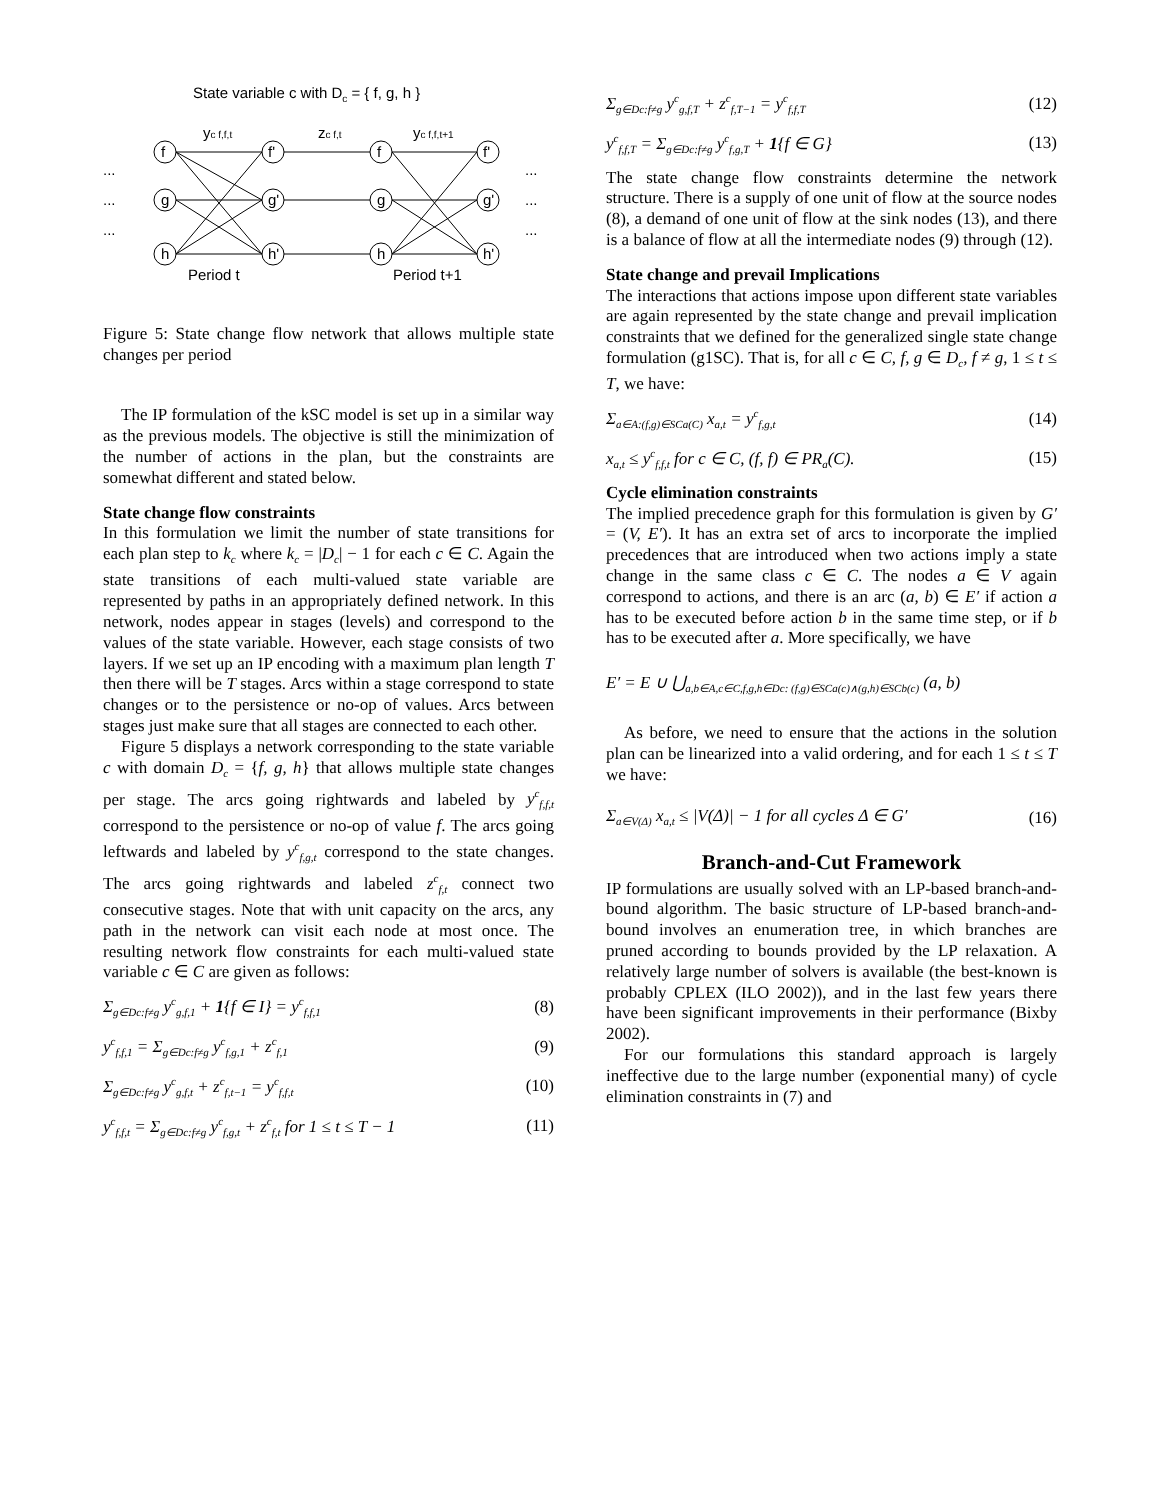State variable c with Dc = { f, g, h }
f
g
h
f'
g'
h'
f
g
h
f'
g'
h'
...
...
...
...
...
...
yc f,f,t
zc f,t
yc f,f,t+1
Period t
Period t+1
Figure 5: State change flow network that allows multiple state changes per period
The IP formulation of the kSC model is set up in a similar way as the previous models. The objective is still the minimization of the number of actions in the plan, but the constraints are somewhat different and stated below.
State change flow constraints
In this formulation we limit the number of state transitions for each plan step to k<sub>c</sub> where k<sub>c</sub> = |D<sub>c</sub>| − 1 for each c ∈ C. Again the state transitions of each multi-valued state variable are represented by paths in an appropriately defined network. In this network, nodes appear in stages (levels) and correspond to the values of the state variable. However, each stage consists of two layers. If we set up an IP encoding with a maximum plan length T then there will be T stages. Arcs within a stage correspond to state changes or to the persistence or no-op of values. Arcs between stages just make sure that all stages are connected to each other.
Figure 5 displays a network corresponding to the state variable c with domain D<sub>c</sub> = {f, g, h} that allows multiple state changes per stage. The arcs going rightwards and labeled by y<sup>c</sup><sub>f,f,t</sub> correspond to the persistence or no-op of value f. The arcs going leftwards and labeled by y<sup>c</sup><sub>f,g,t</sub> correspond to the state changes. The arcs going rightwards and labeled z<sup>c</sup><sub>f,t</sub> connect two consecutive stages. Note that with unit capacity on the arcs, any path in the network can visit each node at most once. The resulting network flow constraints for each multi-valued state variable c ∈ C are given as follows:
Σ<sub>g∈Dc:f≠g</sub> y<sup>c</sup><sub>g,f,1</sub> + 1{f ∈ I} = y<sup>c</sup><sub>f,f,1</sub> (8)
y<sup>c</sup><sub>f,f,1</sub> = Σ<sub>g∈Dc:f≠g</sub> y<sup>c</sup><sub>f,g,1</sub> + z<sup>c</sup><sub>f,1</sub> (9)
Σ<sub>g∈Dc:f≠g</sub> y<sup>c</sup><sub>g,f,t</sub> + z<sup>c</sup><sub>f,t−1</sub> = y<sup>c</sup><sub>f,f,t</sub> (10)
y<sup>c</sup><sub>f,f,t</sub> = Σ<sub>g∈Dc:f≠g</sub> y<sup>c</sup><sub>f,g,t</sub> + z<sup>c</sup><sub>f,t</sub> for 1 ≤ t ≤ T − 1 (11)
Σ<sub>g∈Dc:f≠g</sub> y<sup>c</sup><sub>g,f,T</sub> + z<sup>c</sup><sub>f,T−1</sub> = y<sup>c</sup><sub>f,f,T</sub> (12)
y<sup>c</sup><sub>f,f,T</sub> = Σ<sub>g∈Dc:f≠g</sub> y<sup>c</sup><sub>f,g,T</sub> + 1{f ∈ G} (13)
The state change flow constraints determine the network structure. There is a supply of one unit of flow at the source nodes (8), a demand of one unit of flow at the sink nodes (13), and there is a balance of flow at all the intermediate nodes (9) through (12).
State change and prevail Implications
The interactions that actions impose upon different state variables are again represented by the state change and prevail implication constraints that we defined for the generalized single state change formulation (g1SC). That is, for all c ∈ C, f, g ∈ D<sub>c</sub>, f ≠ g, 1 ≤ t ≤ T, we have:
Σ<sub>a∈A:(f,g)∈SCa(C)</sub> x<sub>a,t</sub> = y<sup>c</sup><sub>f,g,t</sub> (14)
x<sub>a,t</sub> ≤ y<sup>c</sup><sub>f,f,t</sub> for c ∈ C, (f, f) ∈ PR<sub>a</sub>(C). (15)
Cycle elimination constraints
The implied precedence graph for this formulation is given by G′ = (V, E′). It has an extra set of arcs to incorporate the implied precedences that are introduced when two actions imply a state change in the same class c ∈ C. The nodes a ∈ V again correspond to actions, and there is an arc (a, b) ∈ E′ if action a has to be executed before action b in the same time step, or if b has to be executed after a. More specifically, we have
E′ = E ∪ ⋃<sub>a,b∈A,c∈C,f,g,h∈Dc: (f,g)∈SCa(c)∧(g,h)∈SCb(c)</sub> (a, b)
As before, we need to ensure that the actions in the solution plan can be linearized into a valid ordering, and for each 1 ≤ t ≤ T we have:
Σ<sub>a∈V(Δ)</sub> x<sub>a,t</sub> ≤ |V(Δ)| − 1 for all cycles Δ ∈ G′ (16)
Branch-and-Cut Framework
IP formulations are usually solved with an LP-based branch-and-bound algorithm. The basic structure of LP-based branch-and-bound involves an enumeration tree, in which branches are pruned according to bounds provided by the LP relaxation. A relatively large number of solvers is available (the best-known is probably CPLEX (ILO 2002)), and in the last few years there have been significant improvements in their performance (Bixby 2002).
For our formulations this standard approach is largely ineffective due to the large number (exponential many) of cycle elimination constraints in (7) and